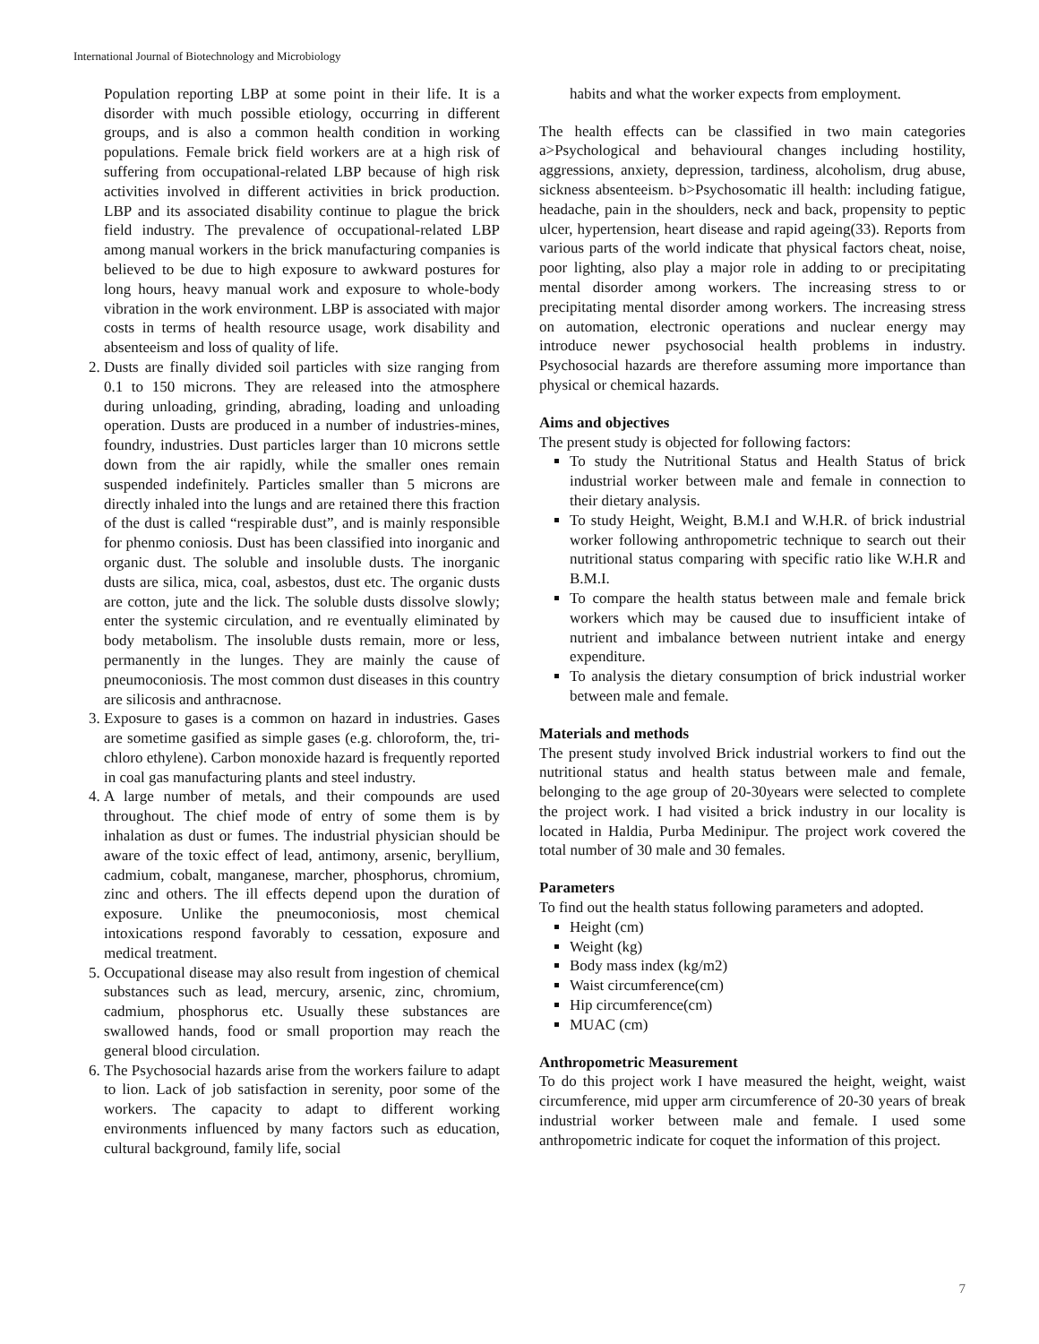International Journal of Biotechnology and Microbiology
Population reporting LBP at some point in their life. It is a disorder with much possible etiology, occurring in different groups, and is also a common health condition in working populations. Female brick field workers are at a high risk of suffering from occupational-related LBP because of high risk activities involved in different activities in brick production. LBP and its associated disability continue to plague the brick field industry. The prevalence of occupational-related LBP among manual workers in the brick manufacturing companies is believed to be due to high exposure to awkward postures for long hours, heavy manual work and exposure to whole-body vibration in the work environment. LBP is associated with major costs in terms of health resource usage, work disability and absenteeism and loss of quality of life.
2. Dusts are finally divided soil particles with size ranging from 0.1 to 150 microns. They are released into the atmosphere during unloading, grinding, abrading, loading and unloading operation. Dusts are produced in a number of industries-mines, foundry, industries. Dust particles larger than 10 microns settle down from the air rapidly, while the smaller ones remain suspended indefinitely. Particles smaller than 5 microns are directly inhaled into the lungs and are retained there this fraction of the dust is called “respirable dust”, and is mainly responsible for phenmo coniosis. Dust has been classified into inorganic and organic dust. The soluble and insoluble dusts. The inorganic dusts are silica, mica, coal, asbestos, dust etc. The organic dusts are cotton, jute and the lick. The soluble dusts dissolve slowly; enter the systemic circulation, and re eventually eliminated by body metabolism. The insoluble dusts remain, more or less, permanently in the lunges. They are mainly the cause of pneumoconiosis. The most common dust diseases in this country are silicosis and anthracnose.
3. Exposure to gases is a common on hazard in industries. Gases are sometime gasified as simple gases (e.g. chloroform, the, tri-chloro ethylene). Carbon monoxide hazard is frequently reported in coal gas manufacturing plants and steel industry.
4. A large number of metals, and their compounds are used throughout. The chief mode of entry of some them is by inhalation as dust or fumes. The industrial physician should be aware of the toxic effect of lead, antimony, arsenic, beryllium, cadmium, cobalt, manganese, marcher, phosphorus, chromium, zinc and others. The ill effects depend upon the duration of exposure. Unlike the pneumoconiosis, most chemical intoxications respond favorably to cessation, exposure and medical treatment.
5. Occupational disease may also result from ingestion of chemical substances such as lead, mercury, arsenic, zinc, chromium, cadmium, phosphorus etc. Usually these substances are swallowed hands, food or small proportion may reach the general blood circulation.
6. The Psychosocial hazards arise from the workers failure to adapt to lion. Lack of job satisfaction in serenity, poor some of the workers. The capacity to adapt to different working environments influenced by many factors such as education, cultural background, family life, social
habits and what the worker expects from employment.
The health effects can be classified in two main categories a>Psychological and behavioural changes including hostility, aggressions, anxiety, depression, tardiness, alcoholism, drug abuse, sickness absenteeism. b>Psychosomatic ill health: including fatigue, headache, pain in the shoulders, neck and back, propensity to peptic ulcer, hypertension, heart disease and rapid ageing(33). Reports from various parts of the world indicate that physical factors cheat, noise, poor lighting, also play a major role in adding to or precipitating mental disorder among workers. The increasing stress to or precipitating mental disorder among workers. The increasing stress on automation, electronic operations and nuclear energy may introduce newer psychosocial health problems in industry. Psychosocial hazards are therefore assuming more importance than physical or chemical hazards.
Aims and objectives
The present study is objected for following factors:
To study the Nutritional Status and Health Status of brick industrial worker between male and female in connection to their dietary analysis.
To study Height, Weight, B.M.I and W.H.R. of brick industrial worker following anthropometric technique to search out their nutritional status comparing with specific ratio like W.H.R and B.M.I.
To compare the health status between male and female brick workers which may be caused due to insufficient intake of nutrient and imbalance between nutrient intake and energy expenditure.
To analysis the dietary consumption of brick industrial worker between male and female.
Materials and methods
The present study involved Brick industrial workers to find out the nutritional status and health status between male and female, belonging to the age group of 20-30years were selected to complete the project work. I had visited a brick industry in our locality is located in Haldia, Purba Medinipur. The project work covered the total number of 30 male and 30 females.
Parameters
To find out the health status following parameters and adopted.
Height (cm)
Weight (kg)
Body mass index (kg/m2)
Waist circumference(cm)
Hip circumference(cm)
MUAC (cm)
Anthropometric Measurement
To do this project work I have measured the height, weight, waist circumference, mid upper arm circumference of 20-30 years of break industrial worker between male and female. I used some anthropometric indicate for coquet the information of this project.
7